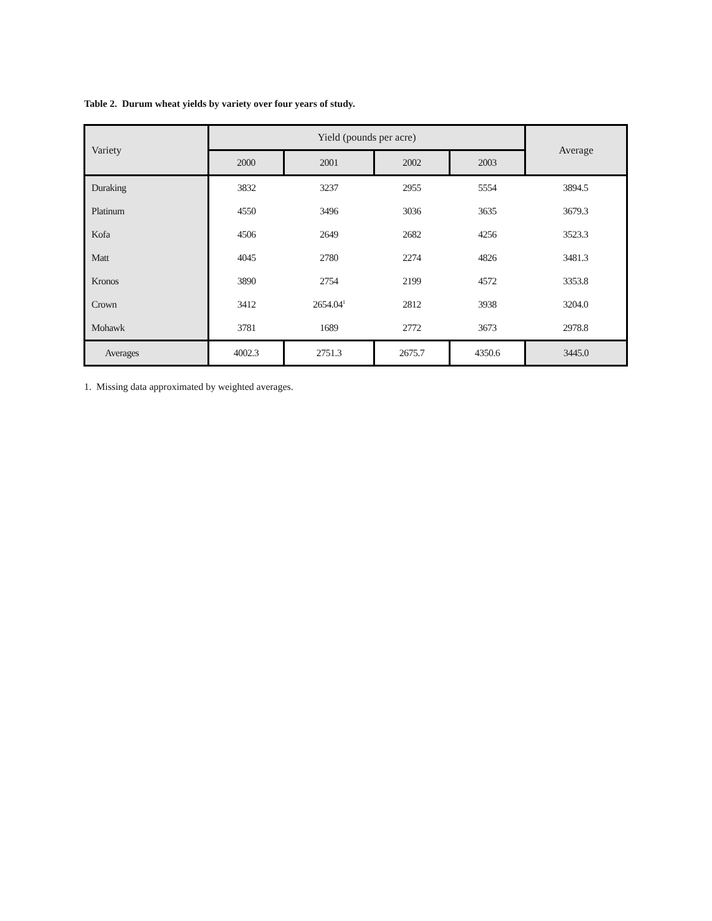Table 2. Durum wheat yields by variety over four years of study.
| Variety | Yield (pounds per acre) | | | | Average |
| --- | --- | --- | --- | --- | --- |
| | 2000 | 2001 | 2002 | 2003 | |
| Duraking | 3832 | 3237 | 2955 | 5554 | 3894.5 |
| Platinum | 4550 | 3496 | 3036 | 3635 | 3679.3 |
| Kofa | 4506 | 2649 | 2682 | 4256 | 3523.3 |
| Matt | 4045 | 2780 | 2274 | 4826 | 3481.3 |
| Kronos | 3890 | 2754 | 2199 | 4572 | 3353.8 |
| Crown | 3412 | 2654.04<sup>1</sup> | 2812 | 3938 | 3204.0 |
| Mohawk | 3781 | 1689 | 2772 | 3673 | 2978.8 |
| Averages | 4002.3 | 2751.3 | 2675.7 | 4350.6 | 3445.0 |
1. Missing data approximated by weighted averages.